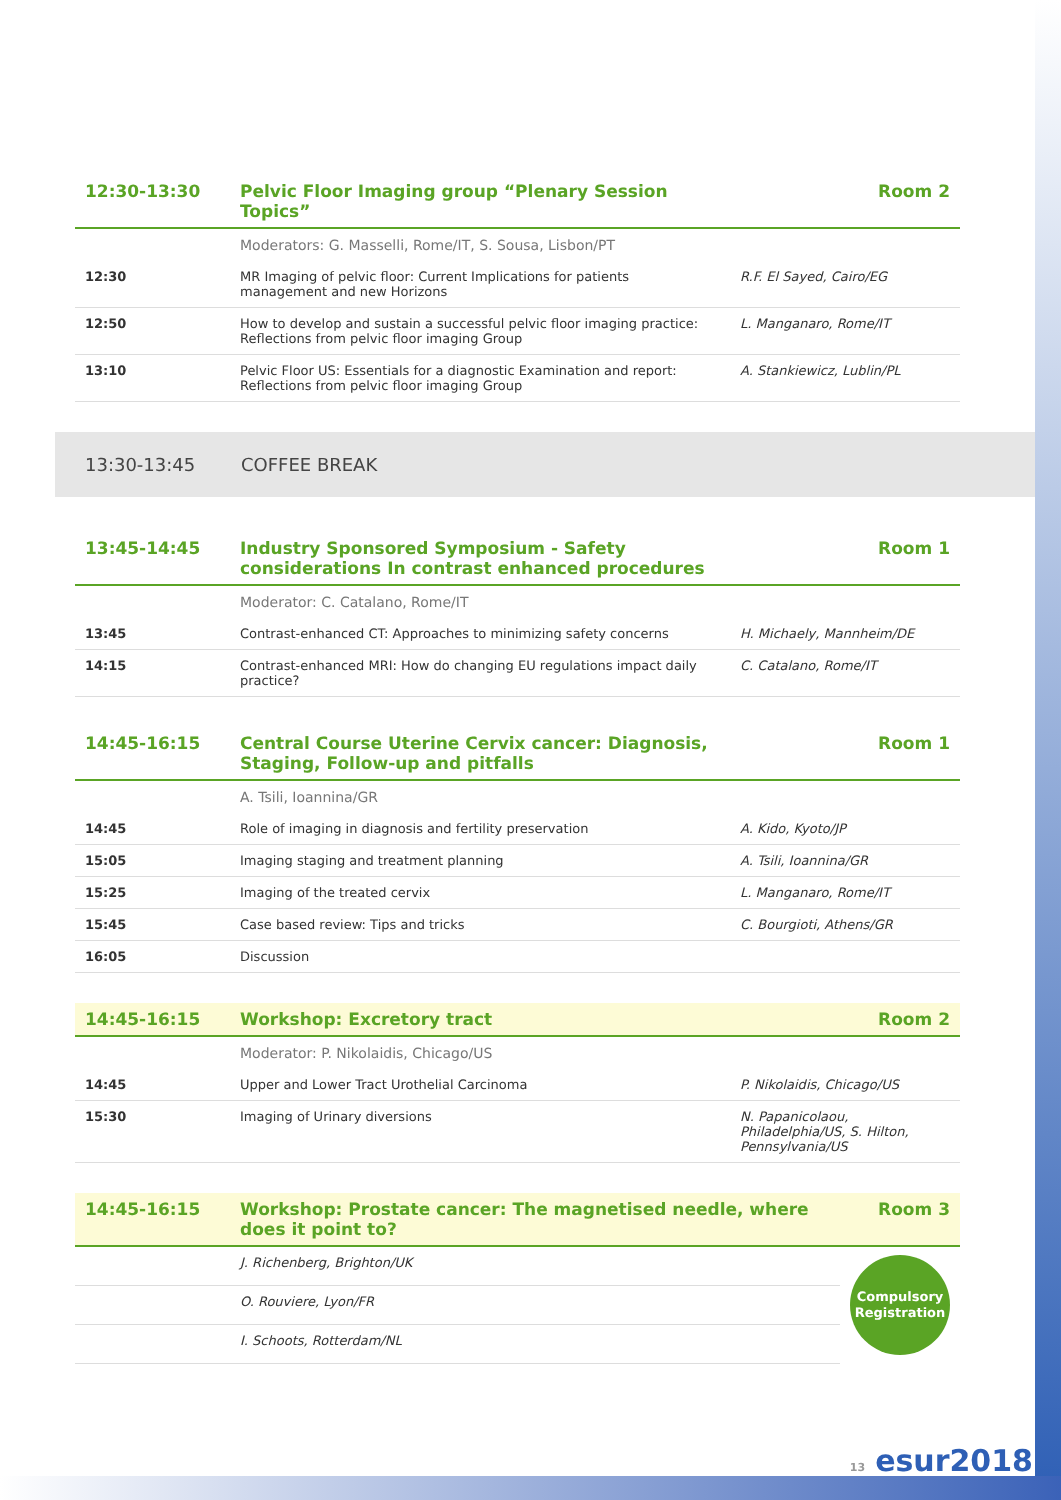| 12:30-13:30 | Pelvic Floor Imaging group “Plenary Session Topics” | Room 2 |
| | Moderators: G. Masselli, Rome/IT, S. Sousa, Lisbon/PT | |
| 12:30 | MR Imaging of pelvic floor: Current Implications for patients management and new Horizons | R.F. El Sayed, Cairo/EG |
| 12:50 | How to develop and sustain a successful pelvic floor imaging practice: Reflections from pelvic floor imaging Group | L. Manganaro, Rome/IT |
| 13:10 | Pelvic Floor US: Essentials for a diagnostic Examination and report: Reflections from pelvic floor imaging Group | A. Stankiewicz, Lublin/PL |
13:30-13:45 COFFEE BREAK
| 13:45-14:45 | Industry Sponsored Symposium - Safety considerations In contrast enhanced procedures | Room 1 |
| | Moderator: C. Catalano, Rome/IT | |
| 13:45 | Contrast-enhanced CT: Approaches to minimizing safety concerns | H. Michaely, Mannheim/DE |
| 14:15 | Contrast-enhanced MRI: How do changing EU regulations impact daily practice? | C. Catalano, Rome/IT |
| 14:45-16:15 | Central Course Uterine Cervix cancer: Diagnosis, Staging, Follow-up and pitfalls | Room 1 |
| | A. Tsili, Ioannina/GR | |
| 14:45 | Role of imaging in diagnosis and fertility preservation | A. Kido, Kyoto/JP |
| 15:05 | Imaging staging and treatment planning | A. Tsili, Ioannina/GR |
| 15:25 | Imaging of the treated cervix | L. Manganaro, Rome/IT |
| 15:45 | Case based review: Tips and tricks | C. Bourgioti, Athens/GR |
| 16:05 | Discussion | |
| 14:45-16:15 | Workshop: Excretory tract | Room 2 |
| | Moderator: P. Nikolaidis, Chicago/US | |
| 14:45 | Upper and Lower Tract Urothelial Carcinoma | P. Nikolaidis, Chicago/US |
| 15:30 | Imaging of Urinary diversions | N. Papanicolaou, Philadelphia/US, S. Hilton, Pennsylvania/US |
| 14:45-16:15 | Workshop: Prostate cancer: The magnetised needle, where does it point to? | Room 3 |
| | J. Richenberg, Brighton/UK | Compulsory Registration |
| | O. Rouviere, Lyon/FR | |
| | I. Schoots, Rotterdam/NL | |
13 esur2018